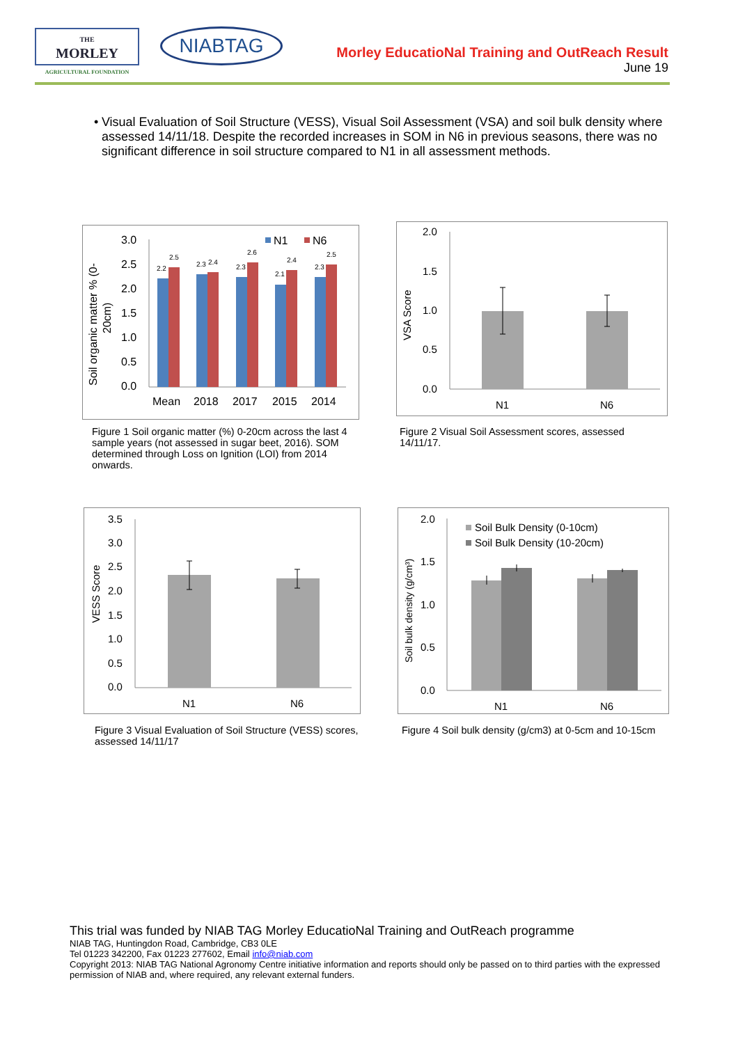THE
MORLEY
AGRICULTURAL FOUNDATION
NIABTAG
Morley EducatioNal Training and OutReach Result
June 19
• Visual Evaluation of Soil Structure (VESS), Visual Soil Assessment (VSA) and soil bulk density where assessed 14/11/18. Despite the recorded increases in SOM in N6 in previous seasons, there was no significant difference in soil structure compared to N1 in all assessment methods.
Soil organic matter % (0-
20cm)
3.0
2.5
2.0
1.5
1.0
0.5
0.0
2.2
2.5
2.3
2.4
2.3
2.6
2.1
2.4
2.3
2.5
Mean
2018
2017
2015
2014
N1
N6
Figure 1 Soil organic matter (%) 0-20cm across the last 4 sample years (not assessed in sugar beet, 2016). SOM determined through Loss on Ignition (LOI) from 2014 onwards.
VSA Score
2.0
1.5
1.0
0.5
0.0
N1
N6
Figure 2 Visual Soil Assessment scores, assessed 14/11/17.
VESS Score
3.5
3.0
2.5
2.0
1.5
1.0
0.5
0.0
N1
N6
Figure 3 Visual Evaluation of Soil Structure (VESS) scores, assessed 14/11/17
Soil bulk density (g/cm³)
2.0
1.5
1.0
0.5
0.0
Soil Bulk Density (0-10cm)
Soil Bulk Density (10-20cm)
N1
N6
Figure 4 Soil bulk density (g/cm3) at 0-5cm and 10-15cm
This trial was funded by NIAB TAG Morley EducatioNal Training and OutReach programme
NIAB TAG, Huntingdon Road, Cambridge, CB3 0LE
Tel 01223 342200, Fax 01223 277602, Email info@niab.com
Copyright 2013: NIAB TAG National Agronomy Centre initiative information and reports should only be passed on to third parties with the expressed permission of NIAB and, where required, any relevant external funders.